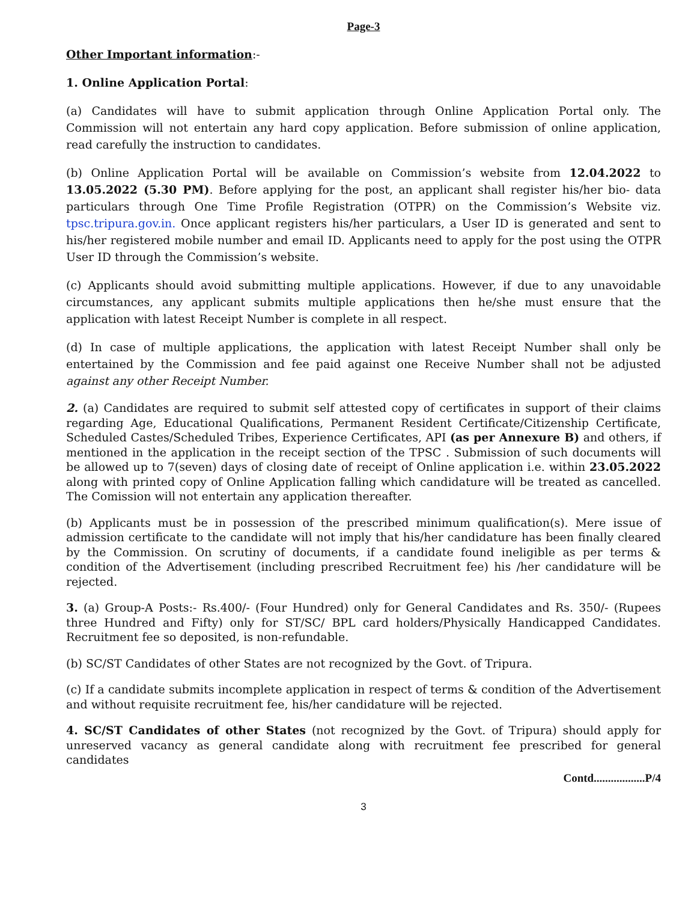Page-3
Other Important information:-
1. Online Application Portal:
(a) Candidates will have to submit application through Online Application Portal only. The Commission will not entertain any hard copy application. Before submission of online application, read carefully the instruction to candidates.
(b) Online Application Portal will be available on Commission’s website from 12.04.2022 to 13.05.2022 (5.30 PM). Before applying for the post, an applicant shall register his/her bio- data particulars through One Time Profile Registration (OTPR) on the Commission’s Website viz. tpsc.tripura.gov.in. Once applicant registers his/her particulars, a User ID is generated and sent to his/her registered mobile number and email ID. Applicants need to apply for the post using the OTPR User ID through the Commission’s website.
(c) Applicants should avoid submitting multiple applications. However, if due to any unavoidable circumstances, any applicant submits multiple applications then he/she must ensure that the application with latest Receipt Number is complete in all respect.
(d) In case of multiple applications, the application with latest Receipt Number shall only be entertained by the Commission and fee paid against one Receive Number shall not be adjusted against any other Receipt Number.
2. (a) Candidates are required to submit self attested copy of certificates in support of their claims regarding Age, Educational Qualifications, Permanent Resident Certificate/Citizenship Certificate, Scheduled Castes/Scheduled Tribes, Experience Certificates, API (as per Annexure B) and others, if mentioned in the application in the receipt section of the TPSC . Submission of such documents will be allowed up to 7(seven) days of closing date of receipt of Online application i.e. within 23.05.2022 along with printed copy of Online Application falling which candidature will be treated as cancelled. The Comission will not entertain any application thereafter.
(b) Applicants must be in possession of the prescribed minimum qualification(s). Mere issue of admission certificate to the candidate will not imply that his/her candidature has been finally cleared by the Commission. On scrutiny of documents, if a candidate found ineligible as per terms & condition of the Advertisement (including prescribed Recruitment fee) his /her candidature will be rejected.
3. (a) Group-A Posts:- Rs.400/- (Four Hundred) only for General Candidates and Rs. 350/- (Rupees three Hundred and Fifty) only for ST/SC/ BPL card holders/Physically Handicapped Candidates. Recruitment fee so deposited, is non-refundable.
(b) SC/ST Candidates of other States are not recognized by the Govt. of Tripura.
(c) If a candidate submits incomplete application in respect of terms & condition of the Advertisement and without requisite recruitment fee, his/her candidature will be rejected.
4. SC/ST Candidates of other States (not recognized by the Govt. of Tripura) should apply for unreserved vacancy as general candidate along with recruitment fee prescribed for general candidates
Contd..................P/4
3